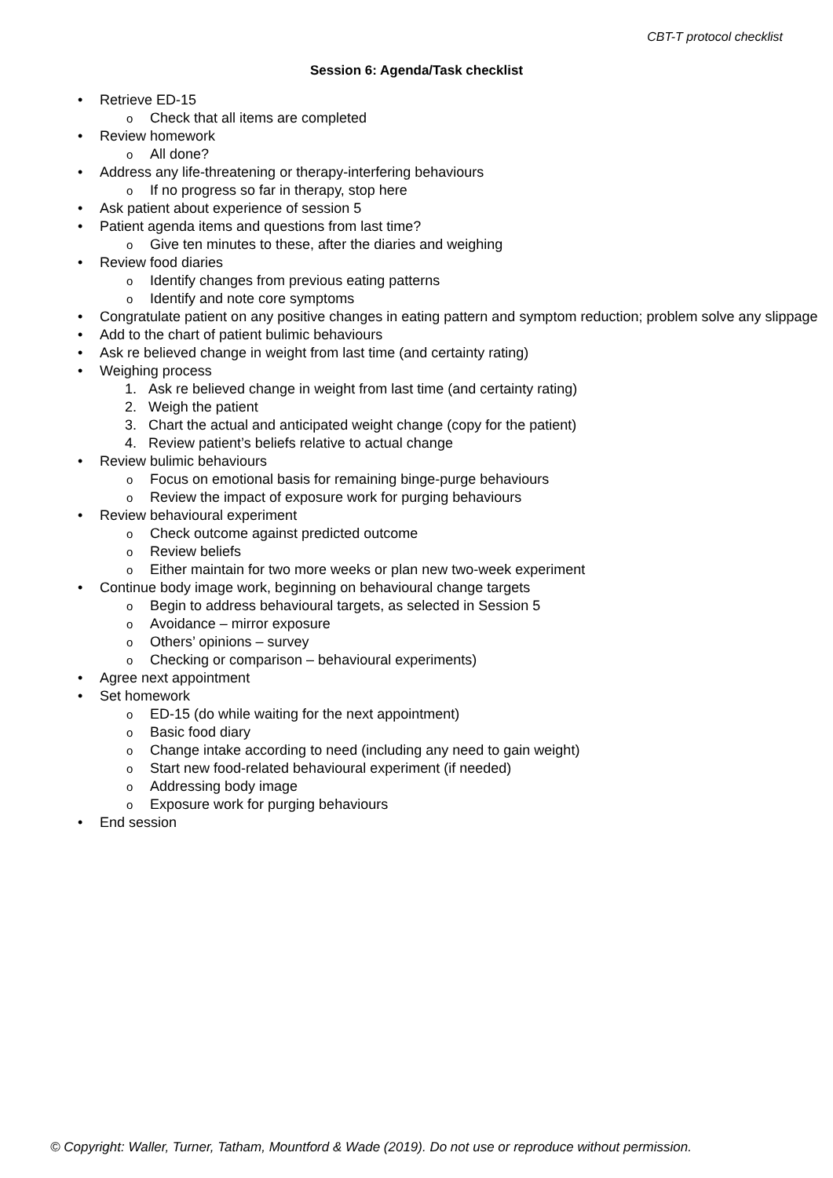CBT-T protocol checklist
Session 6: Agenda/Task checklist
• Retrieve ED-15
o Check that all items are completed
• Review homework
o All done?
• Address any life-threatening or therapy-interfering behaviours
o If no progress so far in therapy, stop here
• Ask patient about experience of session 5
• Patient agenda items and questions from last time?
o Give ten minutes to these, after the diaries and weighing
• Review food diaries
o Identify changes from previous eating patterns
o Identify and note core symptoms
• Congratulate patient on any positive changes in eating pattern and symptom reduction; problem solve any slippage
• Add to the chart of patient bulimic behaviours
• Ask re believed change in weight from last time (and certainty rating)
• Weighing process
1. Ask re believed change in weight from last time (and certainty rating)
2. Weigh the patient
3. Chart the actual and anticipated weight change (copy for the patient)
4. Review patient’s beliefs relative to actual change
• Review bulimic behaviours
o Focus on emotional basis for remaining binge-purge behaviours
o Review the impact of exposure work for purging behaviours
• Review behavioural experiment
o Check outcome against predicted outcome
o Review beliefs
o Either maintain for two more weeks or plan new two-week experiment
• Continue body image work, beginning on behavioural change targets
o Begin to address behavioural targets, as selected in Session 5
o Avoidance – mirror exposure
o Others’ opinions – survey
o Checking or comparison – behavioural experiments)
• Agree next appointment
• Set homework
o ED-15 (do while waiting for the next appointment)
o Basic food diary
o Change intake according to need (including any need to gain weight)
o Start new food-related behavioural experiment (if needed)
o Addressing body image
o Exposure work for purging behaviours
• End session
© Copyright: Waller, Turner, Tatham, Mountford & Wade (2019). Do not use or reproduce without permission.